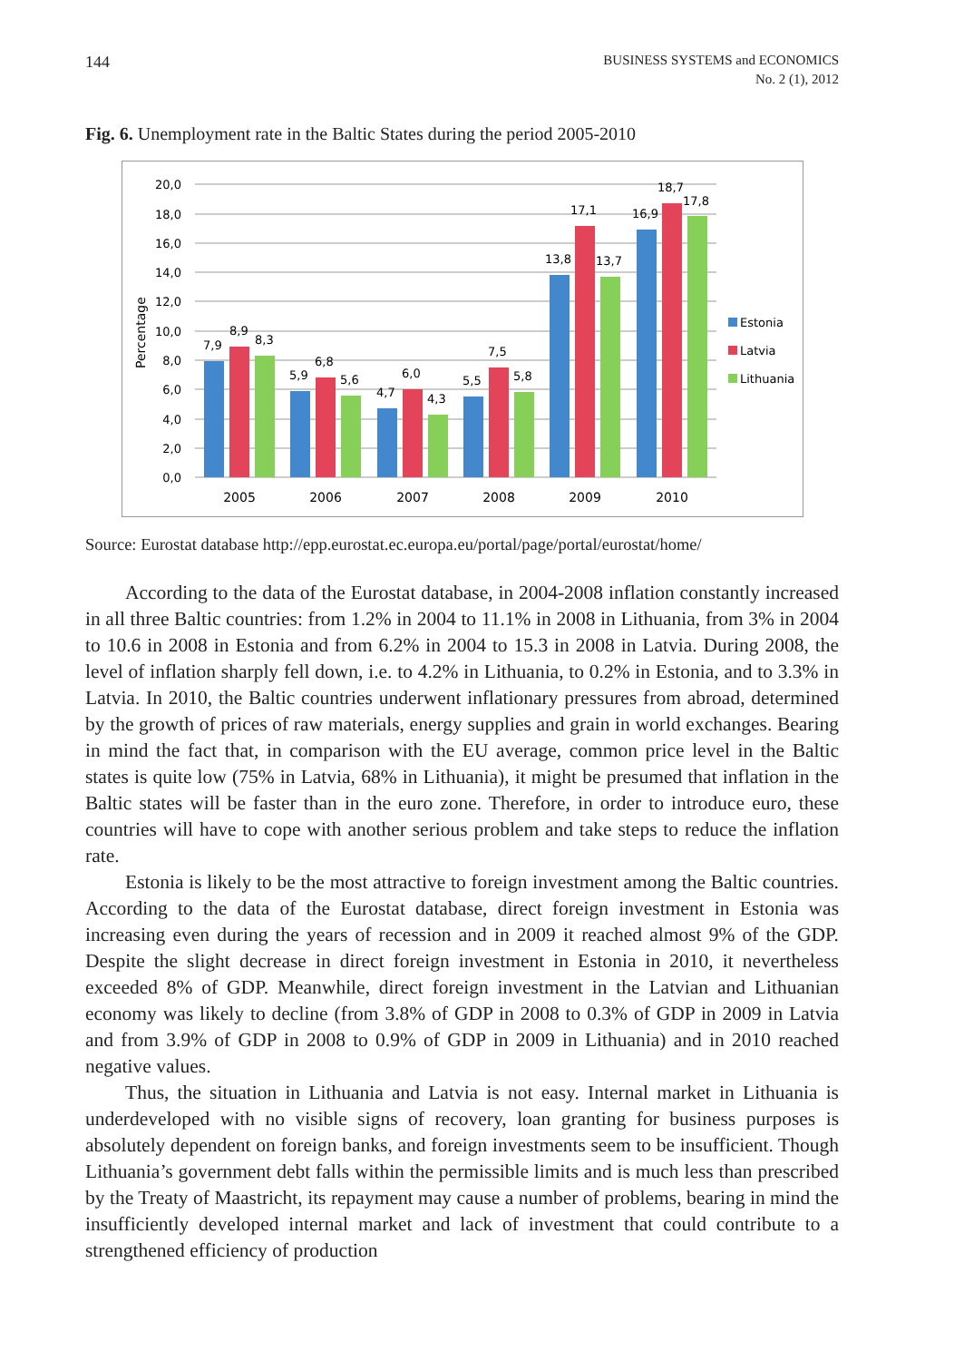144
BUSINESS SYSTEMS and ECONOMICS
No. 2 (1), 2012
Fig. 6. Unemployment rate in the Baltic States during the period 2005-2010
20,0
18,0
16,0
14,0
12,0
10,0
8,0
6,0
4,0
2,0
0,0
Percentage
7,9
8,9
8,3
5,9
6,8
5,6
4,7
6,0
4,3
5,5
7,5
5,8
13,8
17,1
13,7
16,9
18,7
17,8
2005
2006
2007
2008
2009
2010
Estonia
Latvia
Lithuania
Source: Eurostat database http://epp.eurostat.ec.europa.eu/portal/page/portal/eurostat/home/
According to the data of the Eurostat database, in 2004-2008 inflation constantly increased in all three Baltic countries: from 1.2% in 2004 to 11.1% in 2008 in Lithuania, from 3% in 2004 to 10.6 in 2008 in Estonia and from 6.2% in 2004 to 15.3 in 2008 in Latvia. During 2008, the level of inflation sharply fell down, i.e. to 4.2% in Lithuania, to 0.2% in Estonia, and to 3.3% in Latvia. In 2010, the Baltic countries underwent inflation­ary pressures from abroad, determined by the growth of prices of raw materials, energy supplies and grain in world exchanges. Bearing in mind the fact that, in comparison with the EU average, common price level in the Baltic states is quite low (75% in Latvia, 68% in Lithuania), it might be presumed that inflation in the Baltic states will be faster than in the euro zone. Therefore, in order to introduce euro, these countries will have to cope with another serious problem and take steps to reduce the inflation rate.
Estonia is likely to be the most attractive to foreign investment among the Baltic countries. According to the data of the Eurostat database, direct foreign investment in Estonia was increasing even during the years of recession and in 2009 it reached almost 9% of the GDP. Despite the slight decrease in direct foreign investment in Estonia in 2010, it nevertheless exceeded 8% of GDP. Meanwhile, direct foreign investment in the Latvian and Lithuanian economy was likely to decline (from 3.8% of GDP in 2008 to 0.3% of GDP in 2009 in Latvia and from 3.9% of GDP in 2008 to 0.9% of GDP in 2009 in Lithuania) and in 2010 reached negative values.
Thus, the situation in Lithuania and Latvia is not easy. Internal market in Lithuania is underdeveloped with no visible signs of recovery, loan granting for business pur­poses is absolutely dependent on foreign banks, and foreign investments seem to be insufficient. Though Lithuania’s government debt falls within the permissible limits and is much less than prescribed by the Treaty of Maastricht, its repayment may cause a number of problems, bearing in mind the insufficiently developed internal market and lack of investment that could contribute to a strengthened efficiency of production